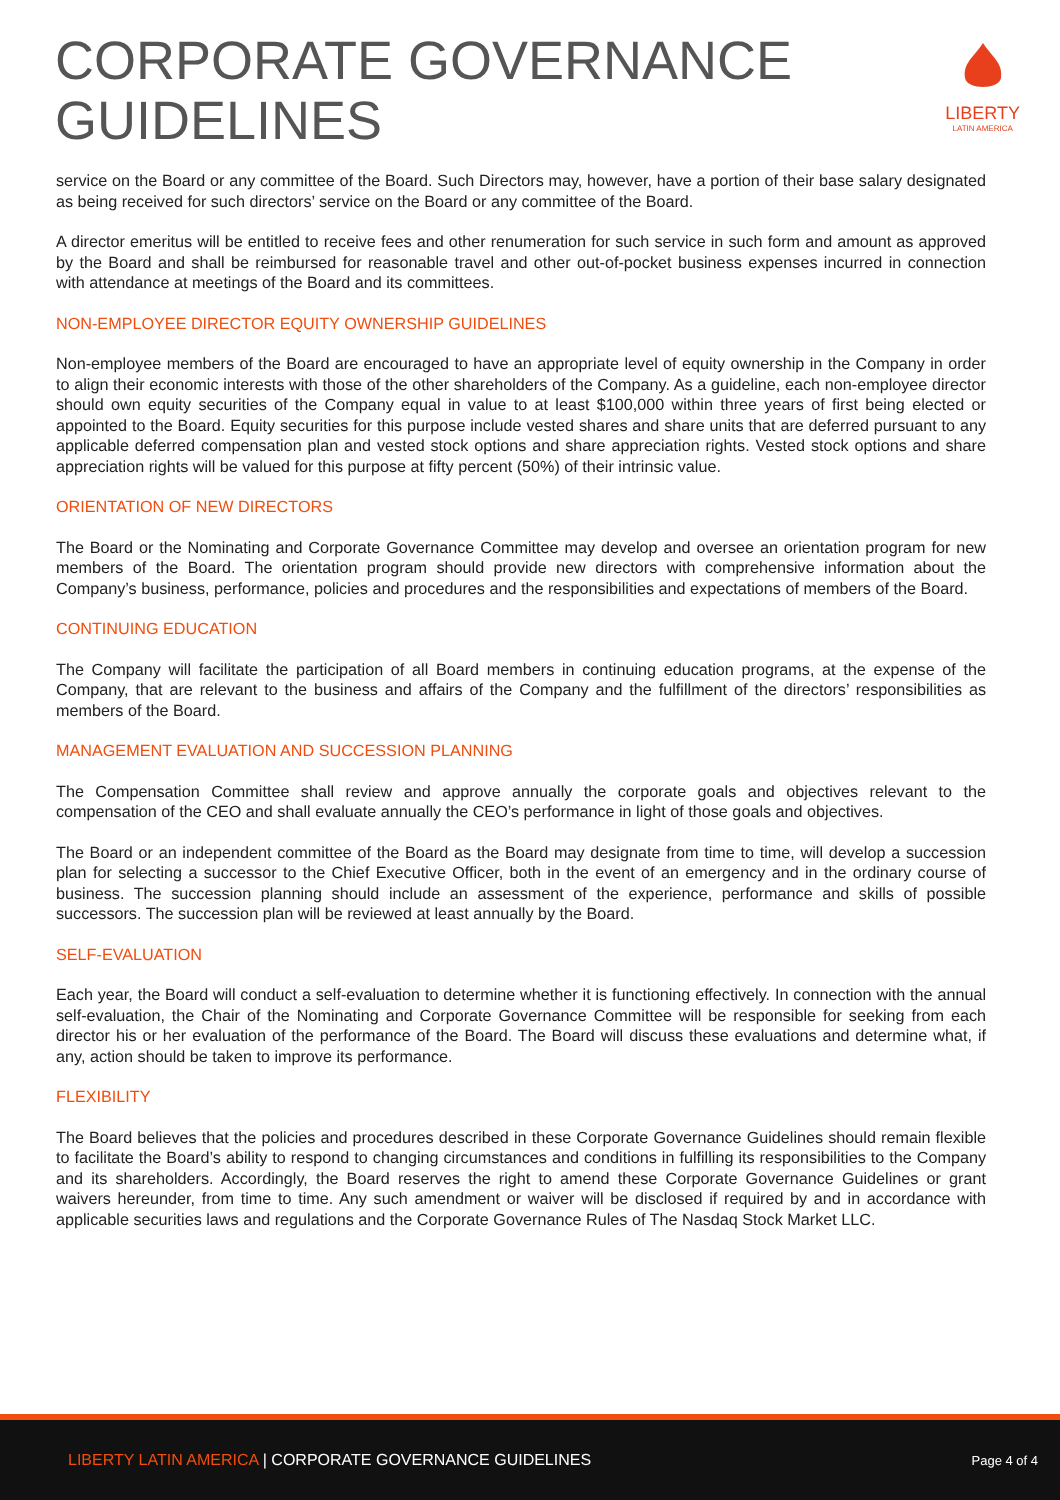CORPORATE GOVERNANCE
GUIDELINES
LIBERTY
LATIN AMERICA
service on the Board or any committee of the Board. Such Directors may, however, have a portion of their base salary designated as being received for such directors’ service on the Board or any committee of the Board.
A director emeritus will be entitled to receive fees and other renumeration for such service in such form and amount as approved by the Board and shall be reimbursed for reasonable travel and other out-of-pocket business expenses incurred in connection with attendance at meetings of the Board and its committees.
NON-EMPLOYEE DIRECTOR EQUITY OWNERSHIP GUIDELINES
Non-employee members of the Board are encouraged to have an appropriate level of equity ownership in the Company in order to align their economic interests with those of the other shareholders of the Company. As a guideline, each non-employee director should own equity securities of the Company equal in value to at least $100,000 within three years of first being elected or appointed to the Board. Equity securities for this purpose include vested shares and share units that are deferred pursuant to any applicable deferred compensation plan and vested stock options and share appreciation rights. Vested stock options and share appreciation rights will be valued for this purpose at fifty percent (50%) of their intrinsic value.
ORIENTATION OF NEW DIRECTORS
The Board or the Nominating and Corporate Governance Committee may develop and oversee an orientation program for new members of the Board. The orientation program should provide new directors with comprehensive information about the Company’s business, performance, policies and procedures and the responsibilities and expectations of members of the Board.
CONTINUING EDUCATION
The Company will facilitate the participation of all Board members in continuing education programs, at the expense of the Company, that are relevant to the business and affairs of the Company and the fulfillment of the directors’ responsibilities as members of the Board.
MANAGEMENT EVALUATION AND SUCCESSION PLANNING
The Compensation Committee shall review and approve annually the corporate goals and objectives relevant to the compensation of the CEO and shall evaluate annually the CEO’s performance in light of those goals and objectives.
The Board or an independent committee of the Board as the Board may designate from time to time, will develop a succession plan for selecting a successor to the Chief Executive Officer, both in the event of an emergency and in the ordinary course of business. The succession planning should include an assessment of the experience, performance and skills of possible successors. The succession plan will be reviewed at least annually by the Board.
SELF-EVALUATION
Each year, the Board will conduct a self-evaluation to determine whether it is functioning effectively. In connection with the annual self-evaluation, the Chair of the Nominating and Corporate Governance Committee will be responsible for seeking from each director his or her evaluation of the performance of the Board. The Board will discuss these evaluations and determine what, if any, action should be taken to improve its performance.
FLEXIBILITY
The Board believes that the policies and procedures described in these Corporate Governance Guidelines should remain flexible to facilitate the Board’s ability to respond to changing circumstances and conditions in fulfilling its responsibilities to the Company and its shareholders. Accordingly, the Board reserves the right to amend these Corporate Governance Guidelines or grant waivers hereunder, from time to time. Any such amendment or waiver will be disclosed if required by and in accordance with applicable securities laws and regulations and the Corporate Governance Rules of The Nasdaq Stock Market LLC.
LIBERTY LATIN AMERICA | CORPORATE GOVERNANCE GUIDELINES
Page 4 of 4